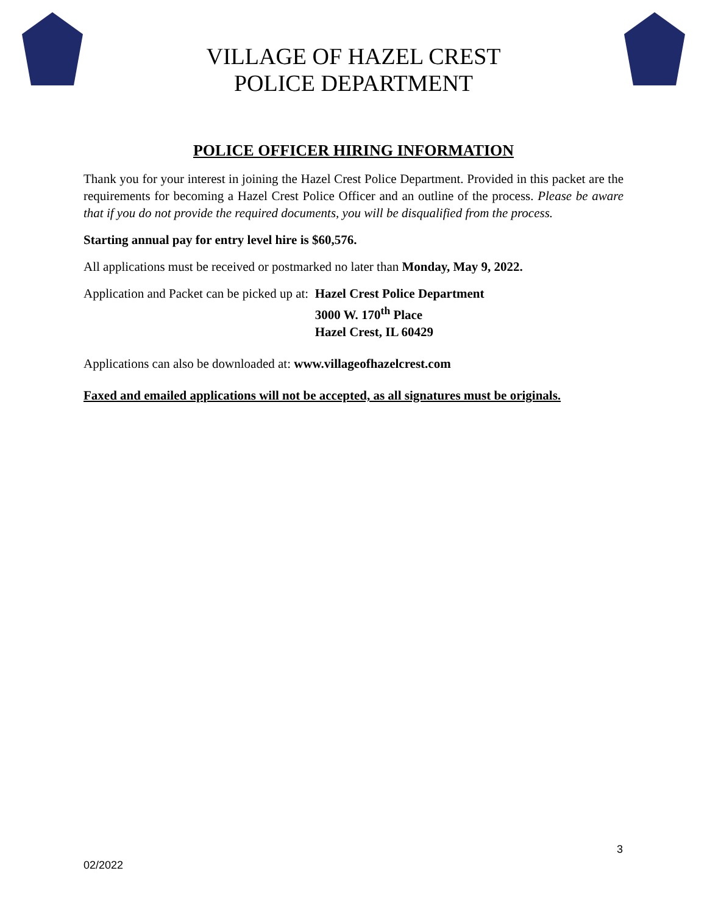VILLAGE OF HAZEL CREST
POLICE DEPARTMENT
POLICE OFFICER HIRING INFORMATION
Thank you for your interest in joining the Hazel Crest Police Department. Provided in this packet are the requirements for becoming a Hazel Crest Police Officer and an outline of the process. Please be aware that if you do not provide the required documents, you will be disqualified from the process.
Starting annual pay for entry level hire is $60,576.
All applications must be received or postmarked no later than Monday, May 9, 2022.
Application and Packet can be picked up at:
Hazel Crest Police Department
3000 W. 170<sup>th</sup> Place
Hazel Crest, IL 60429
Applications can also be downloaded at: www.villageofhazelcrest.com
Faxed and emailed applications will not be accepted, as all signatures must be originals.
3
02/2022